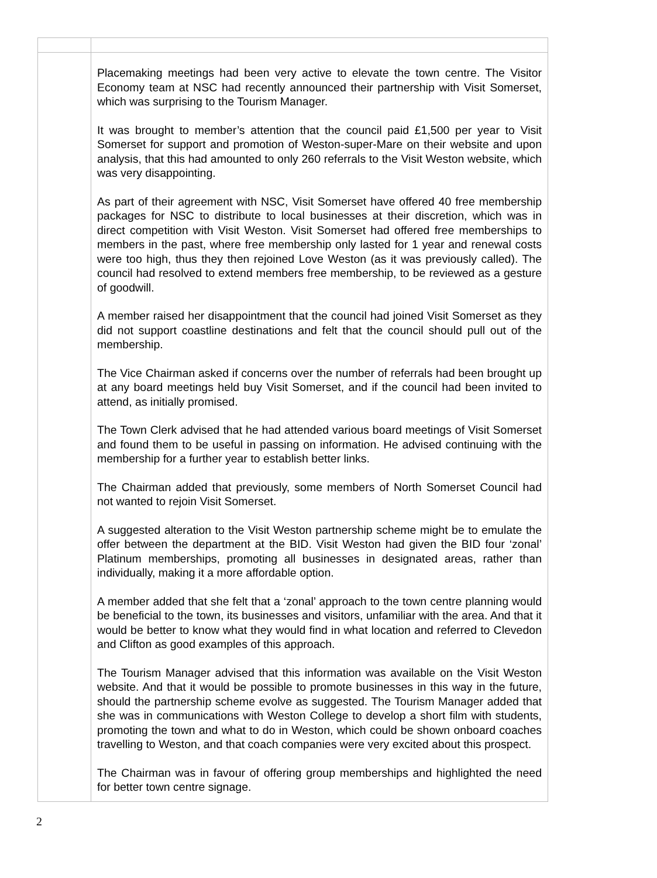| | Placemaking meetings had been very active to elevate the town centre. The Visitor Economy team at NSC had recently announced their partnership with Visit Somerset, which was surprising to the Tourism Manager. It was brought to member’s attention that the council paid £1,500 per year to Visit Somerset for support and promotion of Weston-super-Mare on their website and upon analysis, that this had amounted to only 260 referrals to the Visit Weston website, which was very disappointing. As part of their agreement with NSC, Visit Somerset have offered 40 free membership packages for NSC to distribute to local businesses at their discretion, which was in direct competition with Visit Weston. Visit Somerset had offered free memberships to members in the past, where free membership only lasted for 1 year and renewal costs were too high, thus they then rejoined Love Weston (as it was previously called). The council had resolved to extend members free membership, to be reviewed as a gesture of goodwill. A member raised her disappointment that the council had joined Visit Somerset as they did not support coastline destinations and felt that the council should pull out of the membership. The Vice Chairman asked if concerns over the number of referrals had been brought up at any board meetings held buy Visit Somerset, and if the council had been invited to attend, as initially promised. The Town Clerk advised that he had attended various board meetings of Visit Somerset and found them to be useful in passing on information. He advised continuing with the membership for a further year to establish better links. The Chairman added that previously, some members of North Somerset Council had not wanted to rejoin Visit Somerset. A suggested alteration to the Visit Weston partnership scheme might be to emulate the offer between the department at the BID. Visit Weston had given the BID four ‘zonal’ Platinum memberships, promoting all businesses in designated areas, rather than individually, making it a more affordable option. A member added that she felt that a ‘zonal’ approach to the town centre planning would be beneficial to the town, its businesses and visitors, unfamiliar with the area. And that it would be better to know what they would find in what location and referred to Clevedon and Clifton as good examples of this approach. The Tourism Manager advised that this information was available on the Visit Weston website. And that it would be possible to promote businesses in this way in the future, should the partnership scheme evolve as suggested. The Tourism Manager added that she was in communications with Weston College to develop a short film with students, promoting the town and what to do in Weston, which could be shown onboard coaches travelling to Weston, and that coach companies were very excited about this prospect. The Chairman was in favour of offering group memberships and highlighted the need for better town centre signage. |
2